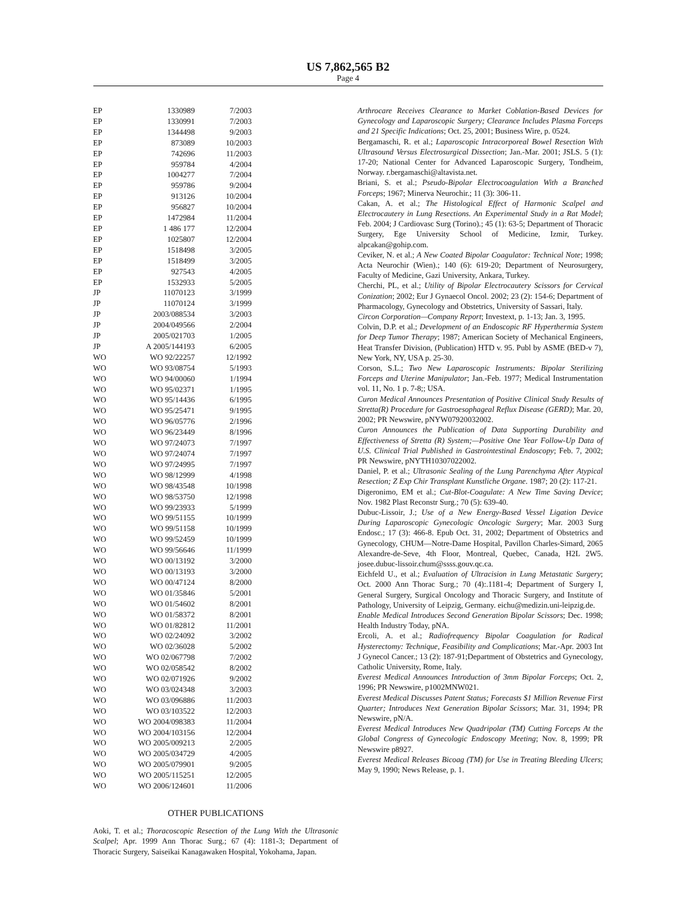US 7,862,565 B2
Page 4
| EP | 1330989 | 7/2003 |
| EP | 1330991 | 7/2003 |
| EP | 1344498 | 9/2003 |
| EP | 873089 | 10/2003 |
| EP | 742696 | 11/2003 |
| EP | 959784 | 4/2004 |
| EP | 1004277 | 7/2004 |
| EP | 959786 | 9/2004 |
| EP | 913126 | 10/2004 |
| EP | 956827 | 10/2004 |
| EP | 1472984 | 11/2004 |
| EP | 1 486 177 | 12/2004 |
| EP | 1025807 | 12/2004 |
| EP | 1518498 | 3/2005 |
| EP | 1518499 | 3/2005 |
| EP | 927543 | 4/2005 |
| EP | 1532933 | 5/2005 |
| JP | 11070123 | 3/1999 |
| JP | 11070124 | 3/1999 |
| JP | 2003/088534 | 3/2003 |
| JP | 2004/049566 | 2/2004 |
| JP | 2005/021703 | 1/2005 |
| JP | A 2005/144193 | 6/2005 |
| WO | WO 92/22257 | 12/1992 |
| WO | WO 93/08754 | 5/1993 |
| WO | WO 94/00060 | 1/1994 |
| WO | WO 95/02371 | 1/1995 |
| WO | WO 95/14436 | 6/1995 |
| WO | WO 95/25471 | 9/1995 |
| WO | WO 96/05776 | 2/1996 |
| WO | WO 96/23449 | 8/1996 |
| WO | WO 97/24073 | 7/1997 |
| WO | WO 97/24074 | 7/1997 |
| WO | WO 97/24995 | 7/1997 |
| WO | WO 98/12999 | 4/1998 |
| WO | WO 98/43548 | 10/1998 |
| WO | WO 98/53750 | 12/1998 |
| WO | WO 99/23933 | 5/1999 |
| WO | WO 99/51155 | 10/1999 |
| WO | WO 99/51158 | 10/1999 |
| WO | WO 99/52459 | 10/1999 |
| WO | WO 99/56646 | 11/1999 |
| WO | WO 00/13192 | 3/2000 |
| WO | WO 00/13193 | 3/2000 |
| WO | WO 00/47124 | 8/2000 |
| WO | WO 01/35846 | 5/2001 |
| WO | WO 01/54602 | 8/2001 |
| WO | WO 01/58372 | 8/2001 |
| WO | WO 01/82812 | 11/2001 |
| WO | WO 02/24092 | 3/2002 |
| WO | WO 02/36028 | 5/2002 |
| WO | WO 02/067798 | 7/2002 |
| WO | WO 02/058542 | 8/2002 |
| WO | WO 02/071926 | 9/2002 |
| WO | WO 03/024348 | 3/2003 |
| WO | WO 03/096886 | 11/2003 |
| WO | WO 03/103522 | 12/2003 |
| WO | WO 2004/098383 | 11/2004 |
| WO | WO 2004/103156 | 12/2004 |
| WO | WO 2005/009213 | 2/2005 |
| WO | WO 2005/034729 | 4/2005 |
| WO | WO 2005/079901 | 9/2005 |
| WO | WO 2005/115251 | 12/2005 |
| WO | WO 2006/124601 | 11/2006 |
OTHER PUBLICATIONS
Aoki, T. et al.; Thoracoscopic Resection of the Lung With the Ultrasonic Scalpel; Apr. 1999 Ann Thorac Surg.; 67 (4): 1181-3; Department of Thoracic Surgery, Saiseikai Kanagawaken Hospital, Yokohama, Japan.
Arthrocare Receives Clearance to Market Coblation-Based Devices for Gynecology and Laparoscopic Surgery; Clearance Includes Plasma Forceps and 21 Specific Indications; Oct. 25, 2001; Business Wire, p. 0524.
Bergamaschi, R. et al.; Laparoscopic Intracorporeal Bowel Resection With Ultrasound Versus Electrosurgical Dissection; Jan.-Mar. 2001; JSLS. 5 (1): 17-20; National Center for Advanced Laparoscopic Surgery, Tondheim, Norway. r.bergamaschi@altavista.net.
Briani, S. et al.; Pseudo-Bipolar Electrocoagulation With a Branched Forceps; 1967; Minerva Neurochir.; 11 (3): 306-11.
Cakan, A. et al.; The Histological Effect of Harmonic Scalpel and Electrocautery in Lung Resections. An Experimental Study in a Rat Model; Feb. 2004; J Cardiovasc Surg (Torino).; 45 (1): 63-5; Department of Thoracic Surgery, Ege University School of Medicine, Izmir, Turkey. alpcakan@gohip.com.
Ceviker, N. et al.; A New Coated Bipolar Coagulator: Technical Note; 1998; Acta Neurochir (Wien).; 140 (6): 619-20; Department of Neurosurgery, Faculty of Medicine, Gazi University, Ankara, Turkey.
Cherchi, PL, et al.; Utility of Bipolar Electrocautery Scissors for Cervical Conization; 2002; Eur J Gynaecol Oncol. 2002; 23 (2): 154-6; Department of Pharmacology, Gynecology and Obstetrics, University of Sassari, Italy.
Circon Corporation—Company Report; Investext, p. 1-13; Jan. 3, 1995.
Colvin, D.P. et al.; Development of an Endoscopic RF Hyperthermia System for Deep Tumor Therapy; 1987; American Society of Mechanical Engineers, Heat Transfer Division, (Publication) HTD v. 95. Publ by ASME (BED-v 7), New York, NY, USA p. 25-30.
Corson, S.L.; Two New Laparoscopic Instruments: Bipolar Sterilizing Forceps and Uterine Manipulator; Jan.-Feb. 1977; Medical Instrumentation vol. 11, No. 1 p. 7-8;; USA.
Curon Medical Announces Presentation of Positive Clinical Study Results of Stretta(R) Procedure for Gastroesophageal Reflux Disease (GERD); Mar. 20, 2002; PR Newswire, pNYW07920032002.
Curon Announces the Publication of Data Supporting Durability and Effectiveness of Stretta (R) System;—Positive One Year Follow-Up Data of U.S. Clinical Trial Published in Gastrointestinal Endoscopy; Feb. 7, 2002; PR Newswire, pNYTH10307022002.
Daniel, P. et al.; Ultrasonic Sealing of the Lung Parenchyma After Atypical Resection; Z Exp Chir Transplant Kunstliche Organe. 1987; 20 (2): 117-21.
Digeronimo, EM et al.; Cut-Blot-Coagulate: A New Time Saving Device; Nov. 1982 Plast Reconstr Surg.; 70 (5): 639-40.
Dubuc-Lissoir, J.; Use of a New Energy-Based Vessel Ligation Device During Laparoscopic Gynecologic Oncologic Surgery; Mar. 2003 Surg Endosc.; 17 (3): 466-8. Epub Oct. 31, 2002; Department of Obstetrics and Gynecology, CHUM—Notre-Dame Hospital, Pavillon Charles-Simard, 2065 Alexandre-de-Seve, 4th Floor, Montreal, Quebec, Canada, H2L 2W5. josee.dubuc-lissoir.chum@ssss.gouv.qc.ca.
Eichfeld U., et al.; Evaluation of Ultracision in Lung Metastatic Surgery; Oct. 2000 Ann Thorac Surg.; 70 (4):.1181-4; Department of Surgery I, General Surgery, Surgical Oncology and Thoracic Surgery, and Institute of Pathology, University of Leipzig, Germany. eichu@medizin.uni-leipzig.de.
Enable Medical Introduces Second Generation Bipolar Scissors; Dec. 1998; Health Industry Today, pNA.
Ercoli, A. et al.; Radiofrequency Bipolar Coagulation for Radical Hysterectomy: Technique, Feasibility and Complications; Mar.-Apr. 2003 Int J Gynecol Cancer.; 13 (2): 187-91;Department of Obstetrics and Gynecology, Catholic University, Rome, Italy.
Everest Medical Announces Introduction of 3mm Bipolar Forceps; Oct. 2, 1996; PR Newswire, p1002MNW021.
Everest Medical Discusses Patent Status; Forecasts $1 Million Revenue First Quarter; Introduces Next Generation Bipolar Scissors; Mar. 31, 1994; PR Newswire, pN/A.
Everest Medical Introduces New Quadripolar (TM) Cutting Forceps At the Global Congress of Gynecologic Endoscopy Meeting; Nov. 8, 1999; PR Newswire p8927.
Everest Medical Releases Bicoag (TM) for Use in Treating Bleeding Ulcers; May 9, 1990; News Release, p. 1.